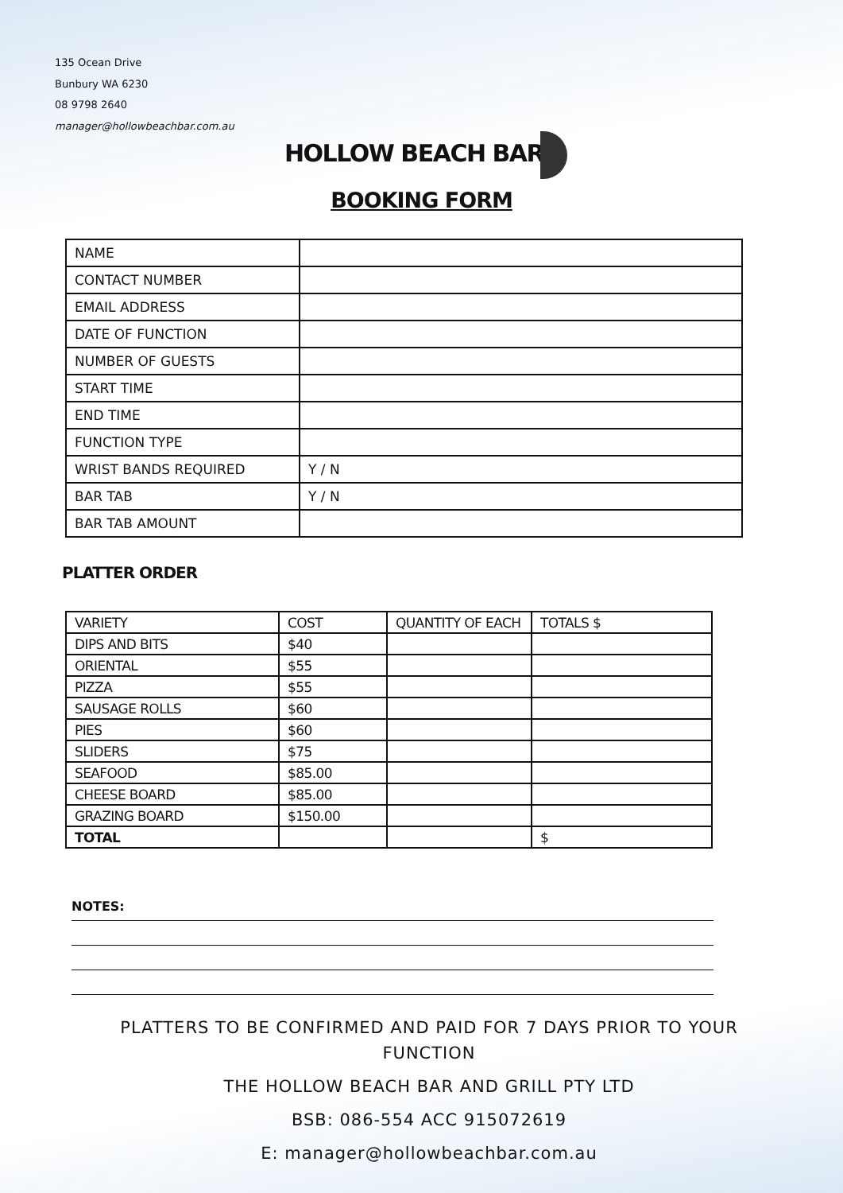135 Ocean Drive
Bunbury WA 6230
08 9798 2640
manager@hollowbeachbar.com.au
HOLLOW BEACH BAR
BOOKING FORM
| NAME | |
| CONTACT NUMBER | |
| EMAIL ADDRESS | |
| DATE OF FUNCTION | |
| NUMBER OF GUESTS | |
| START TIME | |
| END TIME | |
| FUNCTION TYPE | |
| WRIST BANDS REQUIRED | Y / N |
| BAR TAB | Y / N |
| BAR TAB AMOUNT | |
PLATTER ORDER
| VARIETY | COST | QUANTITY OF EACH | TOTALS $ |
| --- | --- | --- | --- |
| DIPS AND BITS | $40 | | |
| ORIENTAL | $55 | | |
| PIZZA | $55 | | |
| SAUSAGE ROLLS | $60 | | |
| PIES | $60 | | |
| SLIDERS | $75 | | |
| SEAFOOD | $85.00 | | |
| CHEESE BOARD | $85.00 | | |
| GRAZING BOARD | $150.00 | | |
| TOTAL | | | $ |
NOTES:
PLATTERS TO BE CONFIRMED AND PAID FOR 7 DAYS PRIOR TO YOUR FUNCTION
THE HOLLOW BEACH BAR AND GRILL PTY LTD
BSB: 086-554 ACC 915072619
E: manager@hollowbeachbar.com.au